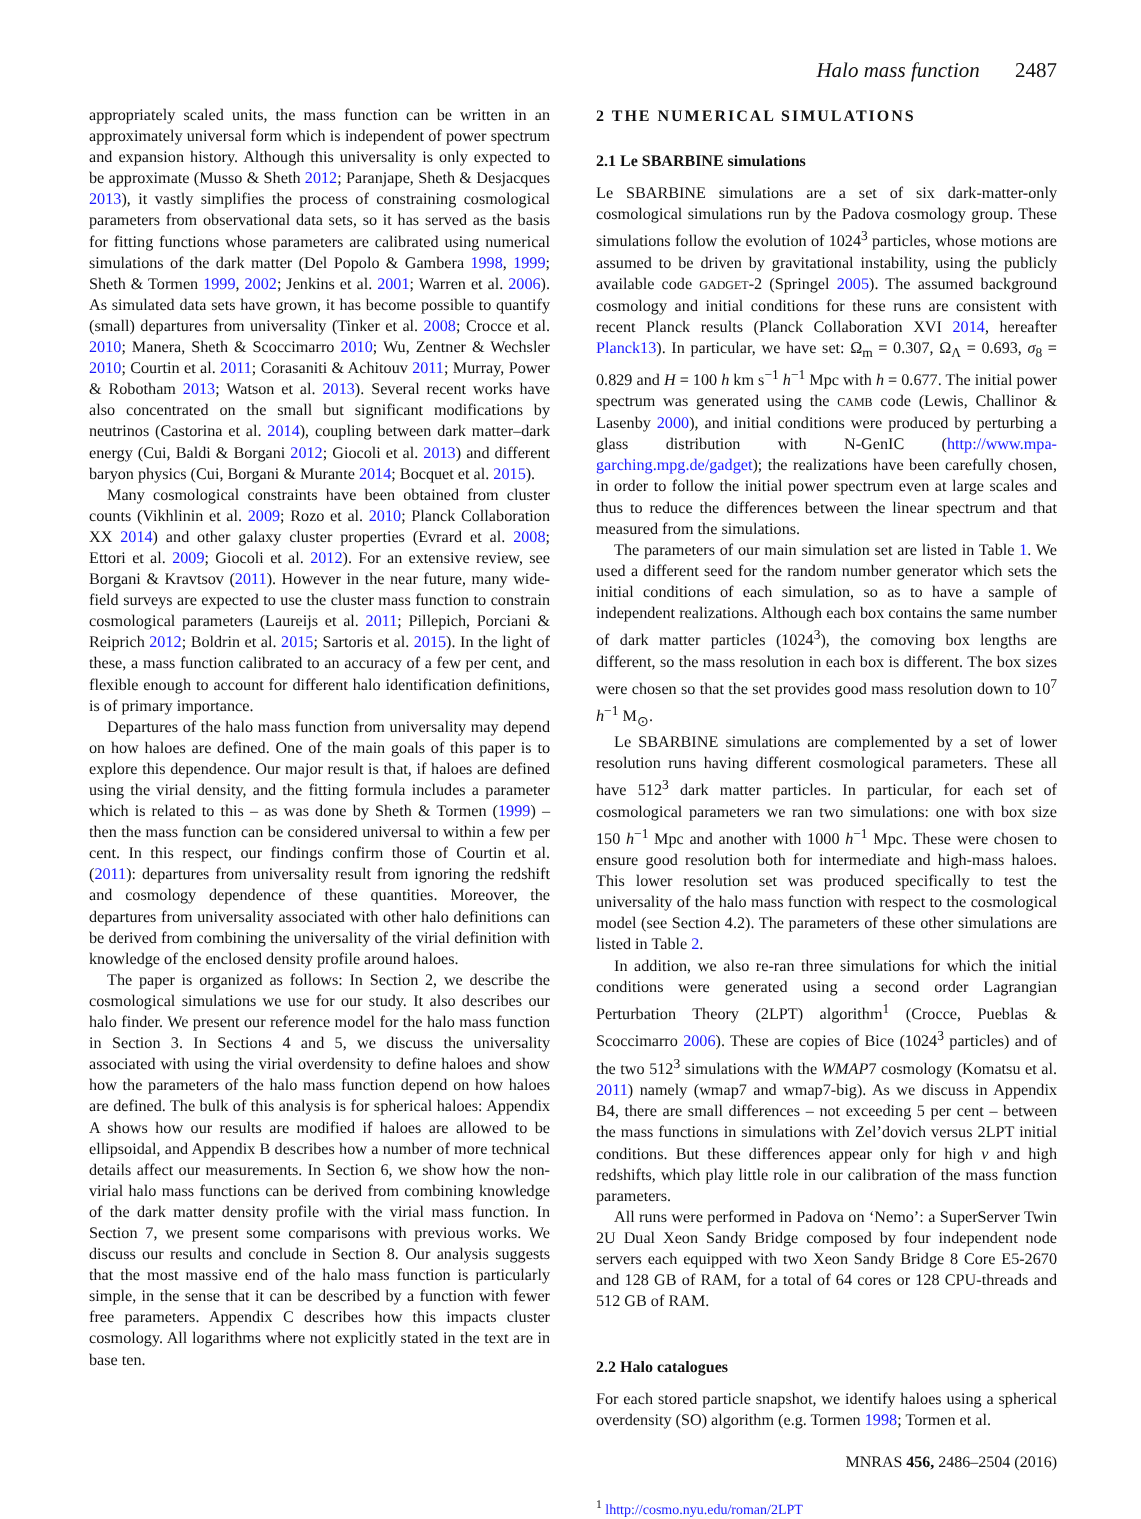Halo mass function 2487
appropriately scaled units, the mass function can be written in an approximately universal form which is independent of power spectrum and expansion history. Although this universality is only expected to be approximate (Musso & Sheth 2012; Paranjape, Sheth & Desjacques 2013), it vastly simplifies the process of constraining cosmological parameters from observational data sets, so it has served as the basis for fitting functions whose parameters are calibrated using numerical simulations of the dark matter (Del Popolo & Gambera 1998, 1999; Sheth & Tormen 1999, 2002; Jenkins et al. 2001; Warren et al. 2006). As simulated data sets have grown, it has become possible to quantify (small) departures from universality (Tinker et al. 2008; Crocce et al. 2010; Manera, Sheth & Scoccimarro 2010; Wu, Zentner & Wechsler 2010; Courtin et al. 2011; Corasaniti & Achitouv 2011; Murray, Power & Robotham 2013; Watson et al. 2013). Several recent works have also concentrated on the small but significant modifications by neutrinos (Castorina et al. 2014), coupling between dark matter–dark energy (Cui, Baldi & Borgani 2012; Giocoli et al. 2013) and different baryon physics (Cui, Borgani & Murante 2014; Bocquet et al. 2015).
Many cosmological constraints have been obtained from cluster counts (Vikhlinin et al. 2009; Rozo et al. 2010; Planck Collaboration XX 2014) and other galaxy cluster properties (Evrard et al. 2008; Ettori et al. 2009; Giocoli et al. 2012). For an extensive review, see Borgani & Kravtsov (2011). However in the near future, many wide-field surveys are expected to use the cluster mass function to constrain cosmological parameters (Laureijs et al. 2011; Pillepich, Porciani & Reiprich 2012; Boldrin et al. 2015; Sartoris et al. 2015). In the light of these, a mass function calibrated to an accuracy of a few per cent, and flexible enough to account for different halo identification definitions, is of primary importance.
Departures of the halo mass function from universality may depend on how haloes are defined. One of the main goals of this paper is to explore this dependence. Our major result is that, if haloes are defined using the virial density, and the fitting formula includes a parameter which is related to this – as was done by Sheth & Tormen (1999) – then the mass function can be considered universal to within a few per cent. In this respect, our findings confirm those of Courtin et al. (2011): departures from universality result from ignoring the redshift and cosmology dependence of these quantities. Moreover, the departures from universality associated with other halo definitions can be derived from combining the universality of the virial definition with knowledge of the enclosed density profile around haloes.
The paper is organized as follows: In Section 2, we describe the cosmological simulations we use for our study. It also describes our halo finder. We present our reference model for the halo mass function in Section 3. In Sections 4 and 5, we discuss the universality associated with using the virial overdensity to define haloes and show how the parameters of the halo mass function depend on how haloes are defined. The bulk of this analysis is for spherical haloes: Appendix A shows how our results are modified if haloes are allowed to be ellipsoidal, and Appendix B describes how a number of more technical details affect our measurements. In Section 6, we show how the non-virial halo mass functions can be derived from combining knowledge of the dark matter density profile with the virial mass function. In Section 7, we present some comparisons with previous works. We discuss our results and conclude in Section 8. Our analysis suggests that the most massive end of the halo mass function is particularly simple, in the sense that it can be described by a function with fewer free parameters. Appendix C describes how this impacts cluster cosmology. All logarithms where not explicitly stated in the text are in base ten.
2 THE NUMERICAL SIMULATIONS
2.1 Le SBARBINE simulations
Le SBARBINE simulations are a set of six dark-matter-only cosmological simulations run by the Padova cosmology group. These simulations follow the evolution of 1024<sup>3</sup> particles, whose motions are assumed to be driven by gravitational instability, using the publicly available code GADGET-2 (Springel 2005). The assumed background cosmology and initial conditions for these runs are consistent with recent Planck results (Planck Collaboration XVI 2014, hereafter Planck13). In particular, we have set: Ω<sub>m</sub> = 0.307, Ω<sub>Λ</sub> = 0.693, σ<sub>8</sub> = 0.829 and H = 100 h km s<sup>−1</sup> h<sup>−1</sup> Mpc with h = 0.677. The initial power spectrum was generated using the CAMB code (Lewis, Challinor & Lasenby 2000), and initial conditions were produced by perturbing a glass distribution with N-GenIC (http://www.mpa-garching.mpg.de/gadget); the realizations have been carefully chosen, in order to follow the initial power spectrum even at large scales and thus to reduce the differences between the linear spectrum and that measured from the simulations.
The parameters of our main simulation set are listed in Table 1. We used a different seed for the random number generator which sets the initial conditions of each simulation, so as to have a sample of independent realizations. Although each box contains the same number of dark matter particles (1024<sup>3</sup>), the comoving box lengths are different, so the mass resolution in each box is different. The box sizes were chosen so that the set provides good mass resolution down to 10<sup>7</sup> h<sup>−1</sup> M<sub>⊙</sub>.
Le SBARBINE simulations are complemented by a set of lower resolution runs having different cosmological parameters. These all have 512<sup>3</sup> dark matter particles. In particular, for each set of cosmological parameters we ran two simulations: one with box size 150 h<sup>−1</sup> Mpc and another with 1000 h<sup>−1</sup> Mpc. These were chosen to ensure good resolution both for intermediate and high-mass haloes. This lower resolution set was produced specifically to test the universality of the halo mass function with respect to the cosmological model (see Section 4.2). The parameters of these other simulations are listed in Table 2.
In addition, we also re-ran three simulations for which the initial conditions were generated using a second order Lagrangian Perturbation Theory (2LPT) algorithm<sup>1</sup> (Crocce, Pueblas & Scoccimarro 2006). These are copies of Bice (1024<sup>3</sup> particles) and of the two 512<sup>3</sup> simulations with the WMAP7 cosmology (Komatsu et al. 2011) namely (wmap7 and wmap7-big). As we discuss in Appendix B4, there are small differences – not exceeding 5 per cent – between the mass functions in simulations with Zel’dovich versus 2LPT initial conditions. But these differences appear only for high ν and high redshifts, which play little role in our calibration of the mass function parameters.
All runs were performed in Padova on ‘Nemo’: a SuperServer Twin 2U Dual Xeon Sandy Bridge composed by four independent node servers each equipped with two Xeon Sandy Bridge 8 Core E5-2670 and 128 GB of RAM, for a total of 64 cores or 128 CPU-threads and 512 GB of RAM.
2.2 Halo catalogues
For each stored particle snapshot, we identify haloes using a spherical overdensity (SO) algorithm (e.g. Tormen 1998; Tormen et al.
<sup>1</sup> lhttp://cosmo.nyu.edu/roman/2LPT
MNRAS 456, 2486–2504 (2016)